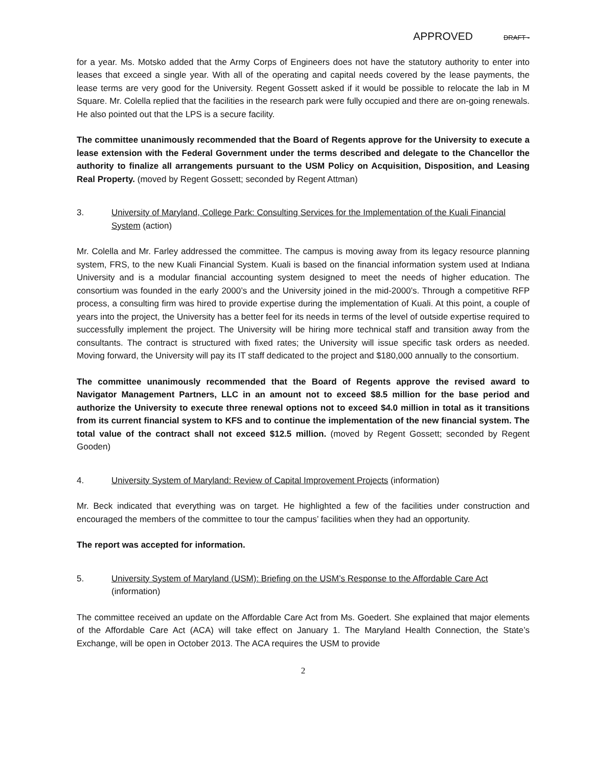APPROVED DRAFT -
for a year. Ms. Motsko added that the Army Corps of Engineers does not have the statutory authority to enter into leases that exceed a single year. With all of the operating and capital needs covered by the lease payments, the lease terms are very good for the University. Regent Gossett asked if it would be possible to relocate the lab in M Square. Mr. Colella replied that the facilities in the research park were fully occupied and there are on-going renewals. He also pointed out that the LPS is a secure facility.
The committee unanimously recommended that the Board of Regents approve for the University to execute a lease extension with the Federal Government under the terms described and delegate to the Chancellor the authority to finalize all arrangements pursuant to the USM Policy on Acquisition, Disposition, and Leasing Real Property. (moved by Regent Gossett; seconded by Regent Attman)
3. University of Maryland, College Park: Consulting Services for the Implementation of the Kuali Financial System (action)
Mr. Colella and Mr. Farley addressed the committee. The campus is moving away from its legacy resource planning system, FRS, to the new Kuali Financial System. Kuali is based on the financial information system used at Indiana University and is a modular financial accounting system designed to meet the needs of higher education. The consortium was founded in the early 2000’s and the University joined in the mid-2000’s. Through a competitive RFP process, a consulting firm was hired to provide expertise during the implementation of Kuali. At this point, a couple of years into the project, the University has a better feel for its needs in terms of the level of outside expertise required to successfully implement the project. The University will be hiring more technical staff and transition away from the consultants. The contract is structured with fixed rates; the University will issue specific task orders as needed. Moving forward, the University will pay its IT staff dedicated to the project and $180,000 annually to the consortium.
The committee unanimously recommended that the Board of Regents approve the revised award to Navigator Management Partners, LLC in an amount not to exceed $8.5 million for the base period and authorize the University to execute three renewal options not to exceed $4.0 million in total as it transitions from its current financial system to KFS and to continue the implementation of the new financial system. The total value of the contract shall not exceed $12.5 million. (moved by Regent Gossett; seconded by Regent Gooden)
4. University System of Maryland: Review of Capital Improvement Projects (information)
Mr. Beck indicated that everything was on target. He highlighted a few of the facilities under construction and encouraged the members of the committee to tour the campus’ facilities when they had an opportunity.
The report was accepted for information.
5. University System of Maryland (USM): Briefing on the USM’s Response to the Affordable Care Act (information)
The committee received an update on the Affordable Care Act from Ms. Goedert. She explained that major elements of the Affordable Care Act (ACA) will take effect on January 1. The Maryland Health Connection, the State’s Exchange, will be open in October 2013. The ACA requires the USM to provide
2